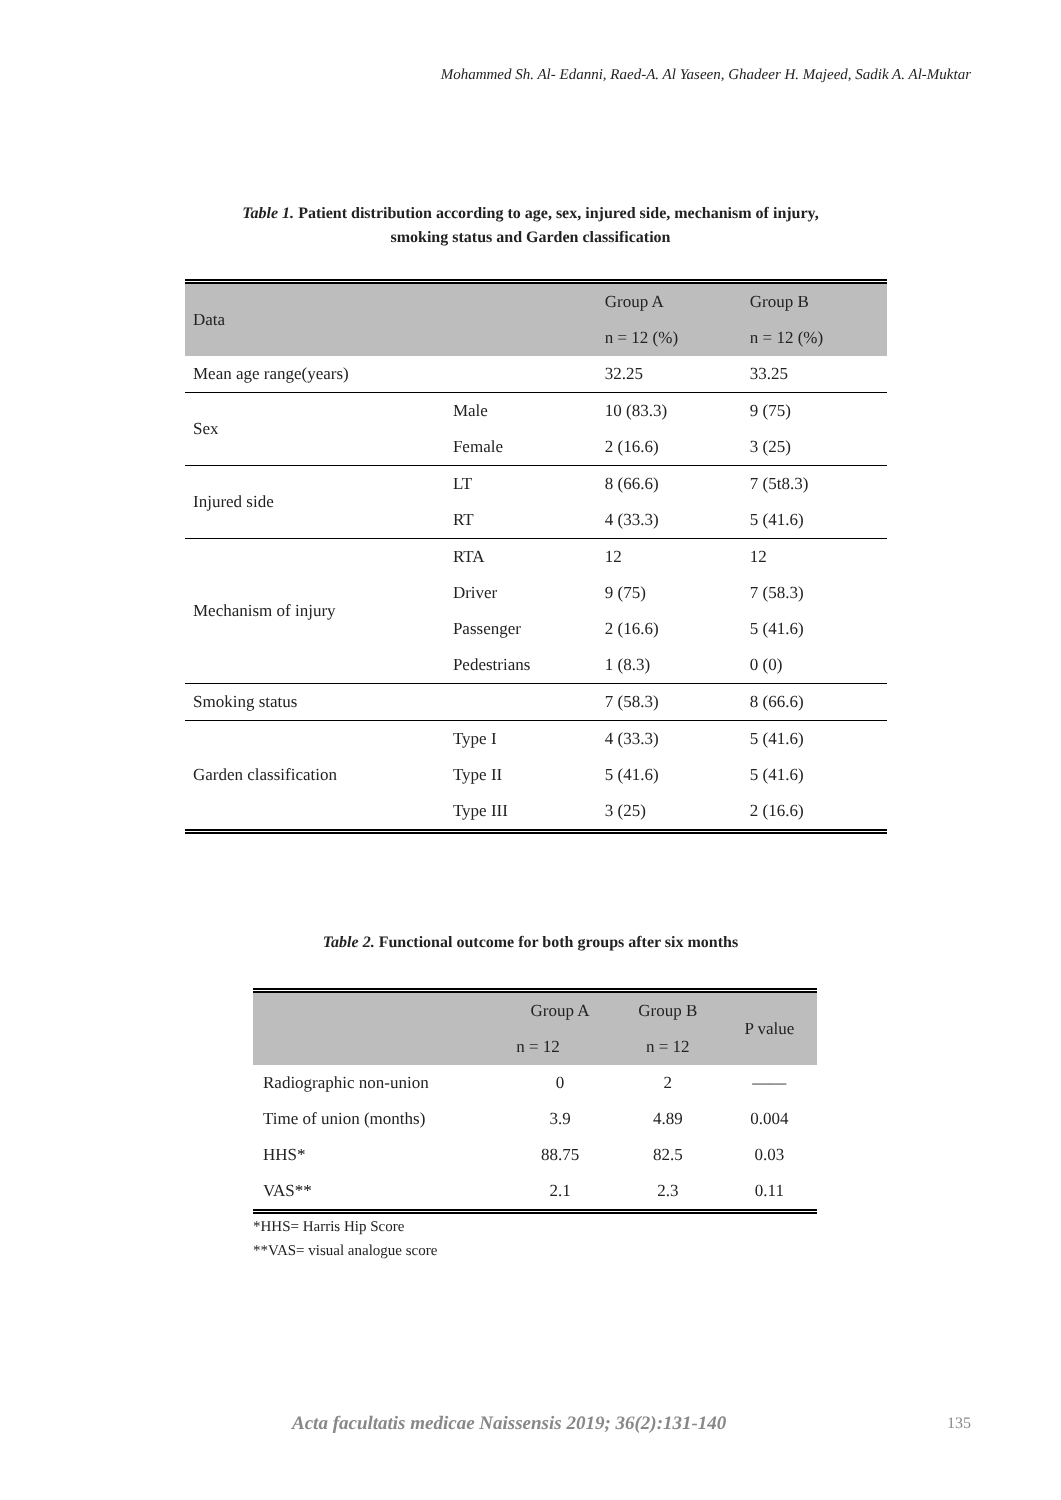Mohammed Sh. Al- Edanni, Raed-A. Al Yaseen, Ghadeer H. Majeed, Sadik A. Al-Muktar
Table 1. Patient distribution according to age, sex, injured side, mechanism of injury,
smoking status and Garden classification
| Data | | Group A | Group B |
| | | n = 12 (%) | n = 12 (%) |
| Mean age range(years) | | 32.25 | 33.25 |
| Sex | Male | 10 (83.3) | 9 (75) |
| | Female | 2 (16.6) | 3 (25) |
| Injured side | LT | 8 (66.6) | 7 (5t8.3) |
| | RT | 4 (33.3) | 5 (41.6) |
| Mechanism of injury | RTA | 12 | 12 |
| | Driver | 9 (75) | 7 (58.3) |
| | Passenger | 2 (16.6) | 5 (41.6) |
| | Pedestrians | 1 (8.3) | 0 (0) |
| Smoking status | | 7 (58.3) | 8 (66.6) |
| Garden classification | Type I | 4 (33.3) | 5 (41.6) |
| | Type II | 5 (41.6) | 5 (41.6) |
| | Type III | 3 (25) | 2 (16.6) |
Table 2. Functional outcome for both groups after six months
| | Group A | Group B | P value |
| | n = 12 | n = 12 | |
| Radiographic non-union | 0 | 2 | —— |
| Time of union (months) | 3.9 | 4.89 | 0.004 |
| HHS* | 88.75 | 82.5 | 0.03 |
| VAS** | 2.1 | 2.3 | 0.11 |
*HHS= Harris Hip Score
**VAS= visual analogue score
Acta facultatis medicae Naissensis 2019; 36(2):131-140 135